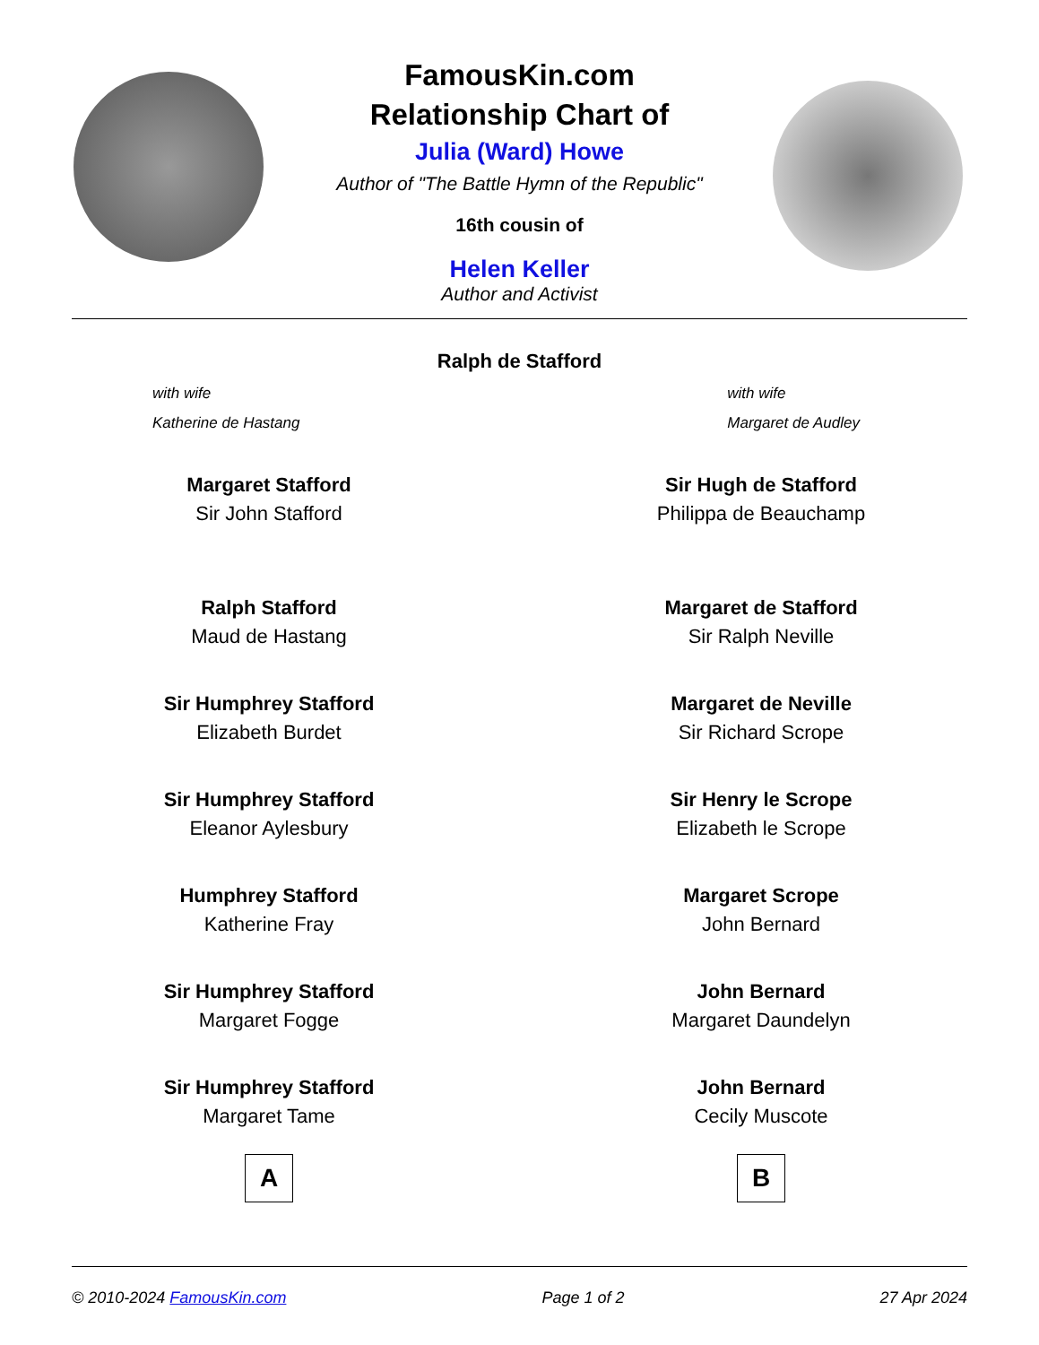FamousKin.com
Relationship Chart of
Julia (Ward) Howe
Author of "The Battle Hymn of the Republic"
16th cousin of
Helen Keller
Author and Activist
Ralph de Stafford
with wife
Katherine de Hastang
with wife
Margaret de Audley
Margaret Stafford
Sir John Stafford
Ralph Stafford
Maud de Hastang
Sir Humphrey Stafford
Elizabeth Burdet
Sir Humphrey Stafford
Eleanor Aylesbury
Humphrey Stafford
Katherine Fray
Sir Humphrey Stafford
Margaret Fogge
Sir Humphrey Stafford
Margaret Tame
A
Sir Hugh de Stafford
Philippa de Beauchamp
Margaret de Stafford
Sir Ralph Neville
Margaret de Neville
Sir Richard Scrope
Sir Henry le Scrope
Elizabeth le Scrope
Margaret Scrope
John Bernard
John Bernard
Margaret Daundelyn
John Bernard
Cecily Muscote
B
© 2010-2024 FamousKin.com Page 1 of 2 27 Apr 2024